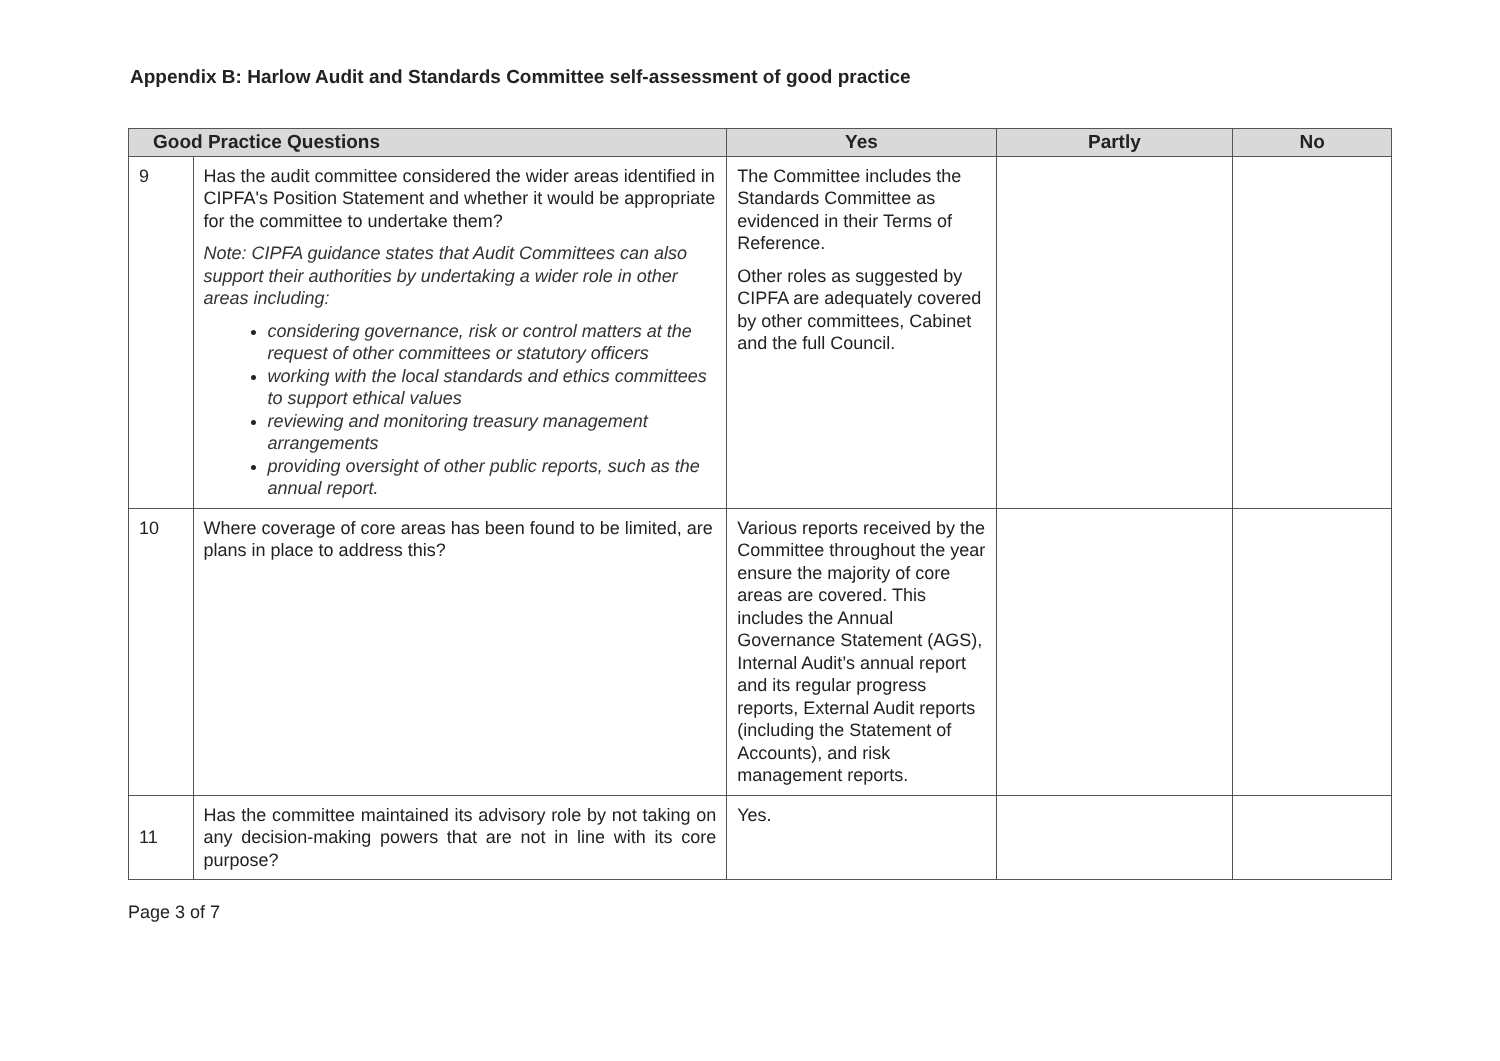Appendix B: Harlow Audit and Standards Committee self-assessment of good practice
| Good Practice Questions | | Yes | Partly | No |
| --- | --- | --- | --- | --- |
| 9 | Has the audit committee considered the wider areas identified in CIPFA's Position Statement and whether it would be appropriate for the committee to undertake them? Note: CIPFA guidance states that Audit Committees can also support their authorities by undertaking a wider role in other areas including: considering governance, risk or control matters at the request of other committees or statutory officers working with the local standards and ethics committees to support ethical values reviewing and monitoring treasury management arrangements providing oversight of other public reports, such as the annual report. | The Committee includes the Standards Committee as evidenced in their Terms of Reference. Other roles as suggested by CIPFA are adequately covered by other committees, Cabinet and the full Council. | | |
| 10 | Where coverage of core areas has been found to be limited, are plans in place to address this? | Various reports received by the Committee throughout the year ensure the majority of core areas are covered. This includes the Annual Governance Statement (AGS), Internal Audit’s annual report and its regular progress reports, External Audit reports (including the Statement of Accounts), and risk management reports. | | |
| 11 | Has the committee maintained its advisory role by not taking on any decision-making powers that are not in line with its core purpose? | Yes. | | |
Page 3 of 7